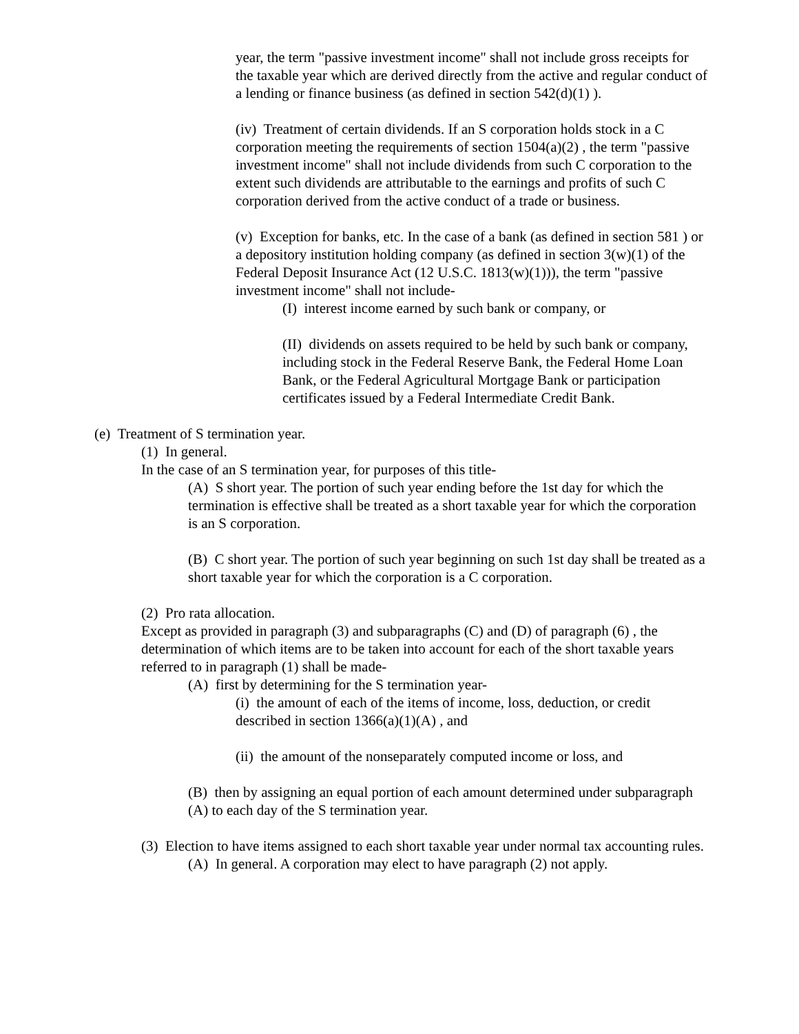year, the term "passive investment income" shall not include gross receipts for the taxable year which are derived directly from the active and regular conduct of a lending or finance business (as defined in section 542(d)(1) ).
(iv) Treatment of certain dividends. If an S corporation holds stock in a C corporation meeting the requirements of section 1504(a)(2) , the term "passive investment income" shall not include dividends from such C corporation to the extent such dividends are attributable to the earnings and profits of such C corporation derived from the active conduct of a trade or business.
(v) Exception for banks, etc. In the case of a bank (as defined in section 581 ) or a depository institution holding company (as defined in section 3(w)(1) of the Federal Deposit Insurance Act (12 U.S.C. 1813(w)(1))), the term "passive investment income" shall not include-
(I) interest income earned by such bank or company, or
(II) dividends on assets required to be held by such bank or company, including stock in the Federal Reserve Bank, the Federal Home Loan Bank, or the Federal Agricultural Mortgage Bank or participation certificates issued by a Federal Intermediate Credit Bank.
(e) Treatment of S termination year.
(1) In general.
In the case of an S termination year, for purposes of this title-
(A) S short year. The portion of such year ending before the 1st day for which the termination is effective shall be treated as a short taxable year for which the corporation is an S corporation.
(B) C short year. The portion of such year beginning on such 1st day shall be treated as a short taxable year for which the corporation is a C corporation.
(2) Pro rata allocation.
Except as provided in paragraph (3) and subparagraphs (C) and (D) of paragraph (6) , the determination of which items are to be taken into account for each of the short taxable years referred to in paragraph (1) shall be made-
(A) first by determining for the S termination year-
(i) the amount of each of the items of income, loss, deduction, or credit described in section 1366(a)(1)(A) , and
(ii) the amount of the nonseparately computed income or loss, and
(B) then by assigning an equal portion of each amount determined under subparagraph (A) to each day of the S termination year.
(3) Election to have items assigned to each short taxable year under normal tax accounting rules.
(A) In general. A corporation may elect to have paragraph (2) not apply.